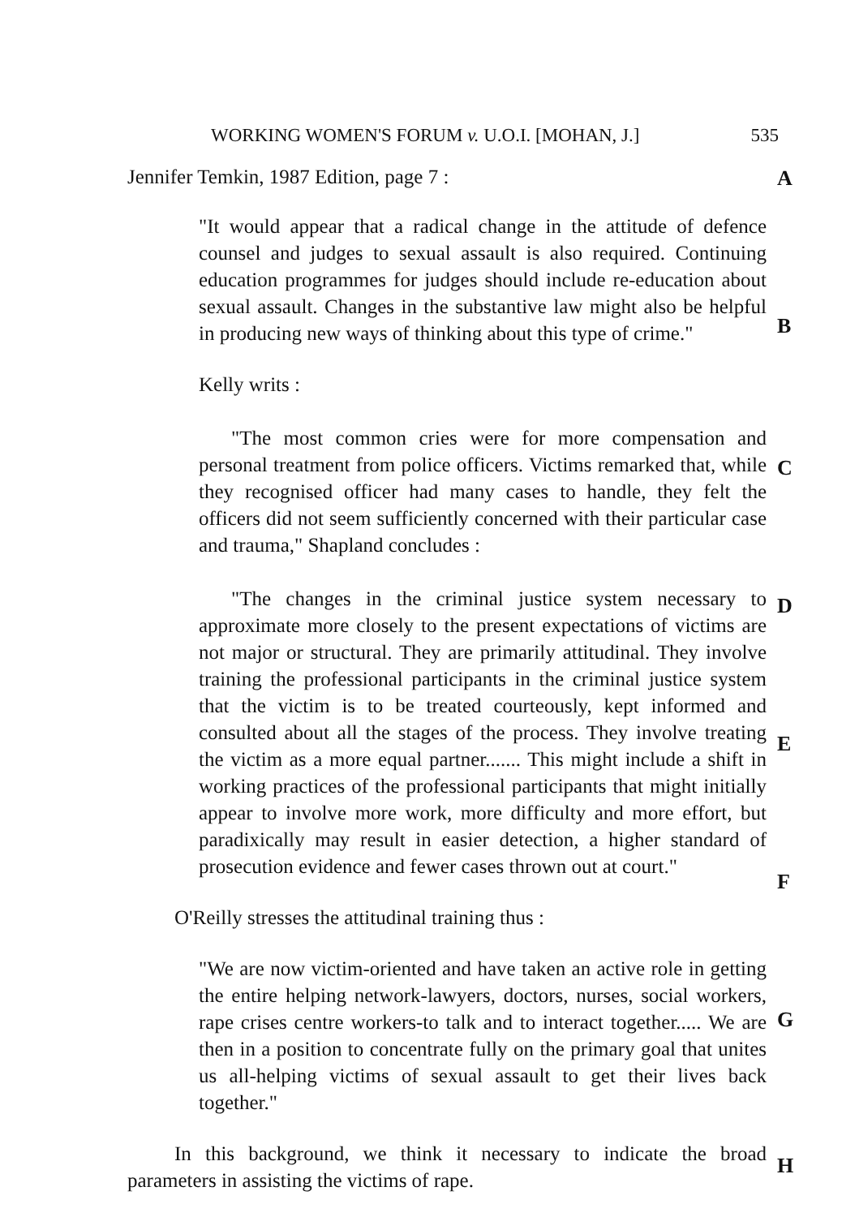WORKING WOMEN'S FORUM v. U.O.I. [MOHAN, J.] 535
Jennifer Temkin, 1987 Edition, page 7 :
A
"It would appear that a radical change in the attitude of defence counsel and judges to sexual assault is also required. Continuing education programmes for judges should include re-education about sexual assault. Changes in the substantive law might also be helpful in producing new ways of thinking about this type of crime."
B
Kelly writs :
"The most common cries were for more compensation and personal treatment from police officers. Victims remarked that, while they recognised officer had many cases to handle, they felt the officers did not seem sufficiently concerned with their particular case and trauma," Shapland concludes :
C
"The changes in the criminal justice system necessary to approximate more closely to the present expectations of victims are not major or structural. They are primarily attitudinal. They involve training the professional participants in the criminal justice system that the victim is to be treated courteously, kept informed and consulted about all the stages of the process. They involve treating the victim as a more equal partner....... This might include a shift in working practices of the professional participants that might initially appear to involve more work, more difficulty and more effort, but paradixically may result in easier detection, a higher standard of prosecution evidence and fewer cases thrown out at court."
D
E
F
O'Reilly stresses the attitudinal training thus :
"We are now victim-oriented and have taken an active role in getting the entire helping network-lawyers, doctors, nurses, social workers, rape crises centre workers-to talk and to interact together..... We are then in a position to concentrate fully on the primary goal that unites us all-helping victims of sexual assault to get their lives back together."
G
In this background, we think it necessary to indicate the broad parameters in assisting the victims of rape.
H